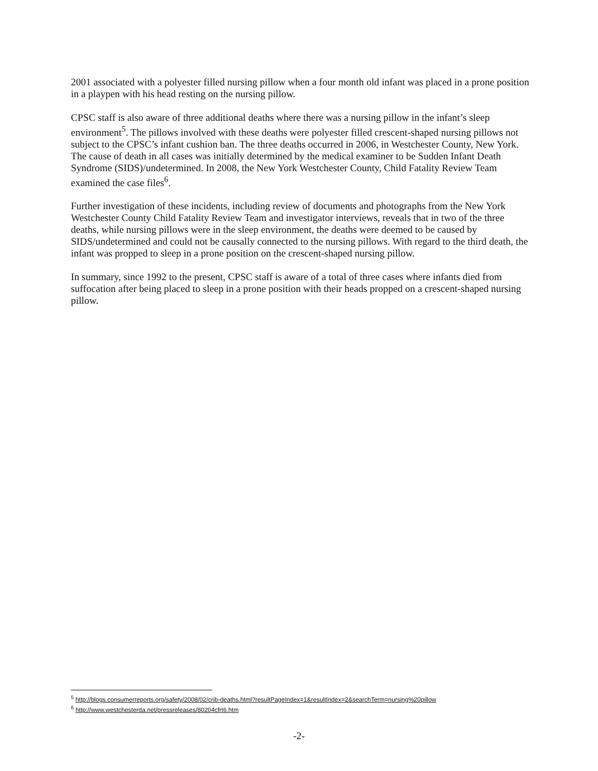2001 associated with a polyester filled nursing pillow when a four month old infant was placed in a prone position in a playpen with his head resting on the nursing pillow.
CPSC staff is also aware of three additional deaths where there was a nursing pillow in the infant’s sleep environment<sup>5</sup>. The pillows involved with these deaths were polyester filled crescent-shaped nursing pillows not subject to the CPSC’s infant cushion ban. The three deaths occurred in 2006, in Westchester County, New York. The cause of death in all cases was initially determined by the medical examiner to be Sudden Infant Death Syndrome (SIDS)/undetermined. In 2008, the New York Westchester County, Child Fatality Review Team examined the case files<sup>6</sup>.
Further investigation of these incidents, including review of documents and photographs from the New York Westchester County Child Fatality Review Team and investigator interviews, reveals that in two of the three deaths, while nursing pillows were in the sleep environment, the deaths were deemed to be caused by SIDS/undetermined and could not be causally connected to the nursing pillows. With regard to the third death, the infant was propped to sleep in a prone position on the crescent-shaped nursing pillow.
In summary, since 1992 to the present, CPSC staff is aware of a total of three cases where infants died from suffocation after being placed to sleep in a prone position with their heads propped on a crescent-shaped nursing pillow.
<sup>5</sup> http://blogs.consumerreports.org/safety/2008/02/crib-deaths.html?resultPageIndex=1&resultIndex=2&searchTerm=nursing%20pillow
<sup>6</sup> http://www.westchesterda.net/pressreleases/80204cfrt6.htm
-2-